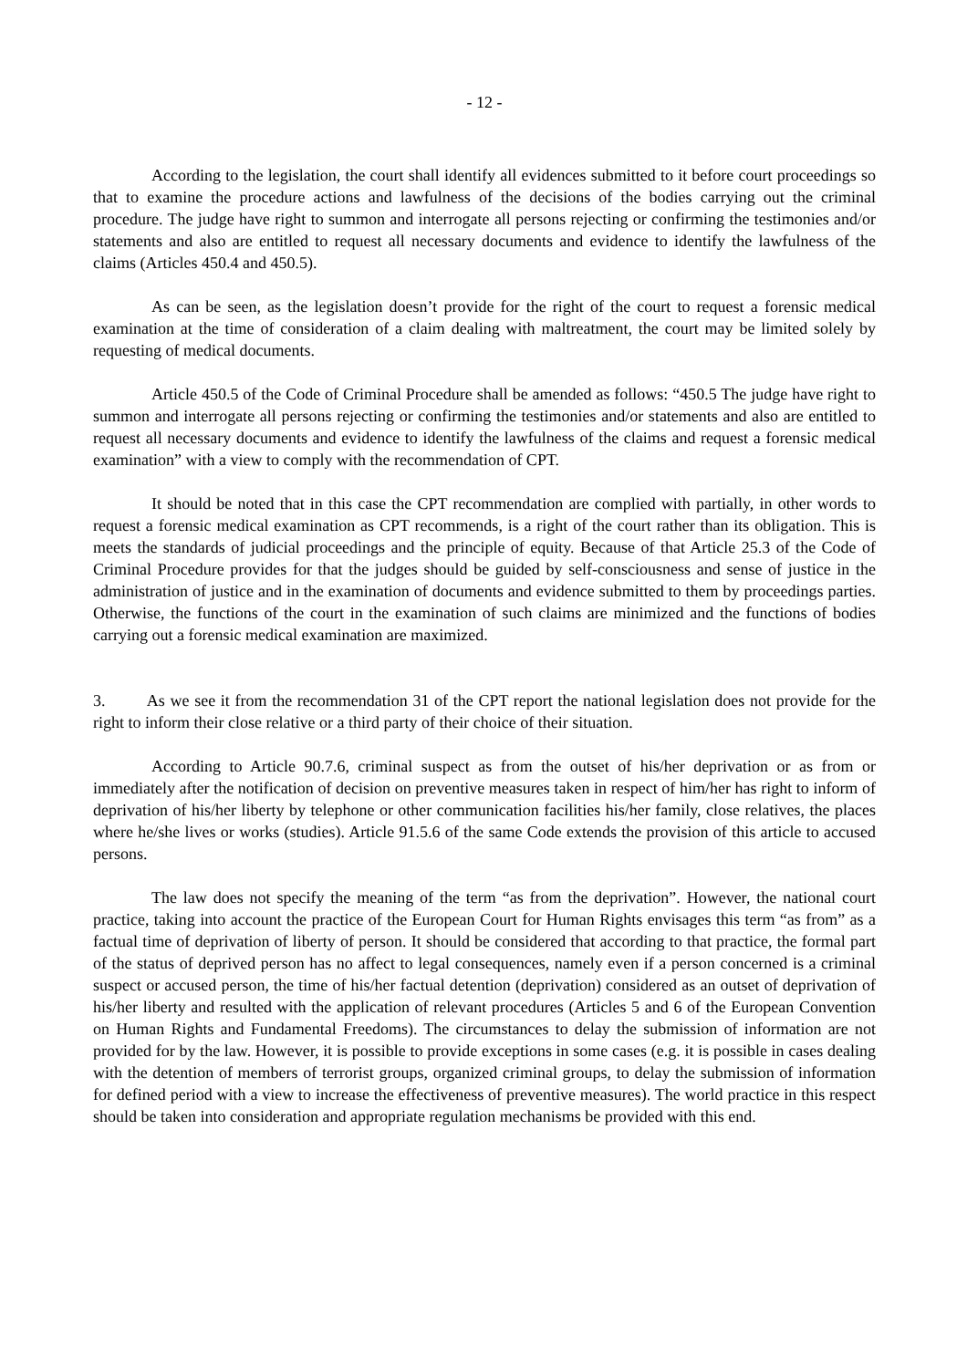- 12 -
According to the legislation, the court shall identify all evidences submitted to it before court proceedings so that to examine the procedure actions and lawfulness of the decisions of the bodies carrying out the criminal procedure. The judge have right to summon and interrogate all persons rejecting or confirming the testimonies and/or statements and also are entitled to request all necessary documents and evidence to identify the lawfulness of the claims (Articles 450.4 and 450.5).
As can be seen, as the legislation doesn’t provide for the right of the court to request a forensic medical examination at the time of consideration of a claim dealing with maltreatment, the court may be limited solely by requesting of medical documents.
Article 450.5 of the Code of Criminal Procedure shall be amended as follows: “450.5 The judge have right to summon and interrogate all persons rejecting or confirming the testimonies and/or statements and also are entitled to request all necessary documents and evidence to identify the lawfulness of the claims and request a forensic medical examination” with a view to comply with the recommendation of CPT.
It should be noted that in this case the CPT recommendation are complied with partially, in other words to request a forensic medical examination as CPT recommends, is a right of the court rather than its obligation. This is meets the standards of judicial proceedings and the principle of equity. Because of that Article 25.3 of the Code of Criminal Procedure provides for that the judges should be guided by self-consciousness and sense of justice in the administration of justice and in the examination of documents and evidence submitted to them by proceedings parties. Otherwise, the functions of the court in the examination of such claims are minimized and the functions of bodies carrying out a forensic medical examination are maximized.
3. As we see it from the recommendation 31 of the CPT report the national legislation does not provide for the right to inform their close relative or a third party of their choice of their situation.
According to Article 90.7.6, criminal suspect as from the outset of his/her deprivation or as from or immediately after the notification of decision on preventive measures taken in respect of him/her has right to inform of deprivation of his/her liberty by telephone or other communication facilities his/her family, close relatives, the places where he/she lives or works (studies). Article 91.5.6 of the same Code extends the provision of this article to accused persons.
The law does not specify the meaning of the term “as from the deprivation”. However, the national court practice, taking into account the practice of the European Court for Human Rights envisages this term “as from” as a factual time of deprivation of liberty of person. It should be considered that according to that practice, the formal part of the status of deprived person has no affect to legal consequences, namely even if a person concerned is a criminal suspect or accused person, the time of his/her factual detention (deprivation) considered as an outset of deprivation of his/her liberty and resulted with the application of relevant procedures (Articles 5 and 6 of the European Convention on Human Rights and Fundamental Freedoms). The circumstances to delay the submission of information are not provided for by the law. However, it is possible to provide exceptions in some cases (e.g. it is possible in cases dealing with the detention of members of terrorist groups, organized criminal groups, to delay the submission of information for defined period with a view to increase the effectiveness of preventive measures). The world practice in this respect should be taken into consideration and appropriate regulation mechanisms be provided with this end.